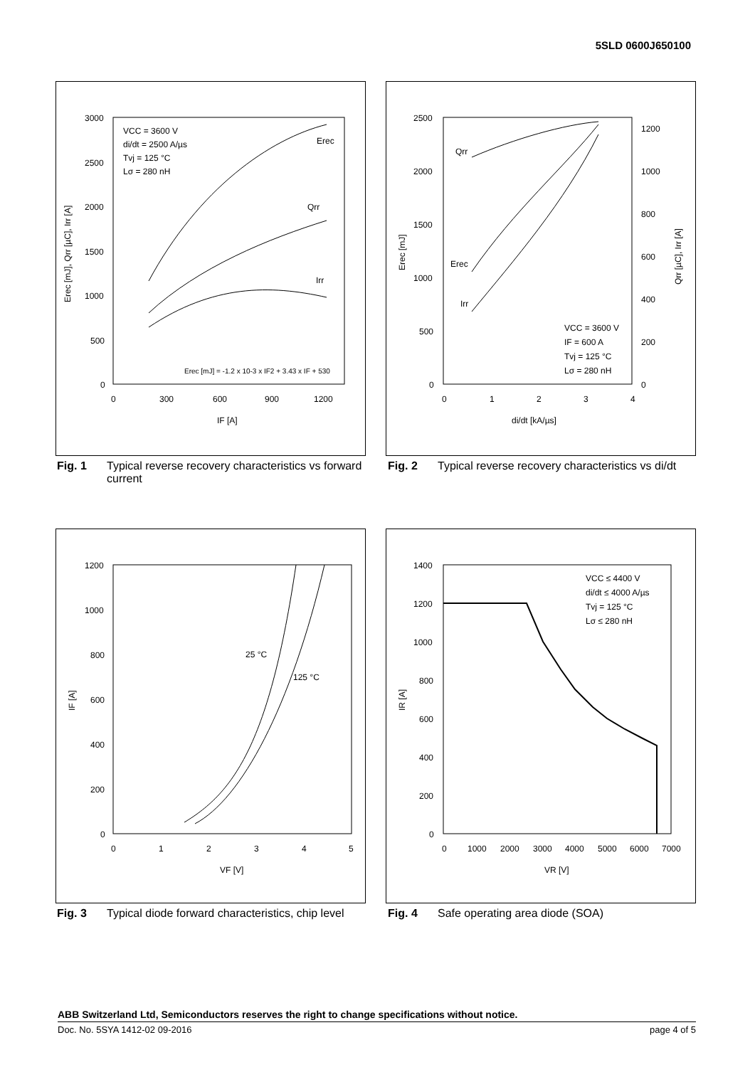5SLD 0600J650100
3000
2500
2000
1500
1000
500
0
0
300
600
900
1200
IF [A]
Erec [mJ], Qrr [µC], Irr [A]
VCC = 3600 V
di/dt = 2500 A/µs
Tvj = 125 °C
Lσ = 280 nH
Erec
Qrr
Irr
Erec [mJ] = -1.2 x 10-3 x IF2 + 3.43 x IF + 530
Fig. 1 Typical reverse recovery characteristics vs forward current
2500
2000
1500
1000
500
0
1200
1000
800
600
400
200
0
0
1
2
3
4
di/dt [kA/µs]
Erec [mJ]
Qrr [µC], Irr [A]
Qrr
Erec
Irr
VCC = 3600 V
IF = 600 A
Tvj = 125 °C
Lσ = 280 nH
Fig. 2 Typical reverse recovery characteristics vs di/dt
1200
1000
800
600
400
200
0
0
1
2
3
4
5
VF [V]
IF [A]
25 °C
125 °C
Fig. 3 Typical diode forward characteristics, chip level
1400
1200
1000
800
600
400
200
0
0
1000
2000
3000
4000
5000
6000
7000
VR [V]
IR [A]
VCC ≤ 4400 V
di/dt ≤ 4000 A/µs
Tvj = 125 °C
Lσ ≤ 280 nH
Fig. 4 Safe operating area diode (SOA)
ABB Switzerland Ltd, Semiconductors reserves the right to change specifications without notice.
Doc. No. 5SYA 1412-02 09-2016 page 4 of 5